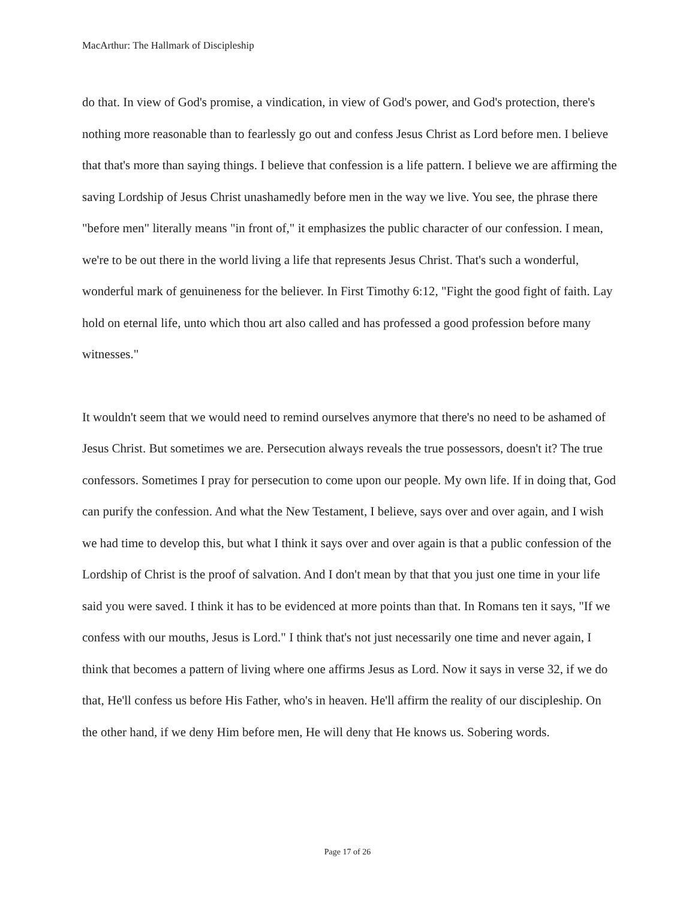MacArthur: The Hallmark of Discipleship
do that. In view of God's promise, a vindication, in view of God's power, and God's protection, there's nothing more reasonable than to fearlessly go out and confess Jesus Christ as Lord before men. I believe that that's more than saying things. I believe that confession is a life pattern. I believe we are affirming the saving Lordship of Jesus Christ unashamedly before men in the way we live. You see, the phrase there "before men" literally means "in front of," it emphasizes the public character of our confession. I mean, we're to be out there in the world living a life that represents Jesus Christ. That's such a wonderful, wonderful mark of genuineness for the believer. In First Timothy 6:12, "Fight the good fight of faith. Lay hold on eternal life, unto which thou art also called and has professed a good profession before many witnesses."
It wouldn't seem that we would need to remind ourselves anymore that there's no need to be ashamed of Jesus Christ. But sometimes we are. Persecution always reveals the true possessors, doesn't it? The true confessors. Sometimes I pray for persecution to come upon our people. My own life. If in doing that, God can purify the confession. And what the New Testament, I believe, says over and over again, and I wish we had time to develop this, but what I think it says over and over again is that a public confession of the Lordship of Christ is the proof of salvation. And I don't mean by that that you just one time in your life said you were saved. I think it has to be evidenced at more points than that. In Romans ten it says, "If we confess with our mouths, Jesus is Lord." I think that's not just necessarily one time and never again, I think that becomes a pattern of living where one affirms Jesus as Lord. Now it says in verse 32, if we do that, He'll confess us before His Father, who's in heaven. He'll affirm the reality of our discipleship. On the other hand, if we deny Him before men, He will deny that He knows us. Sobering words.
Page 17 of 26